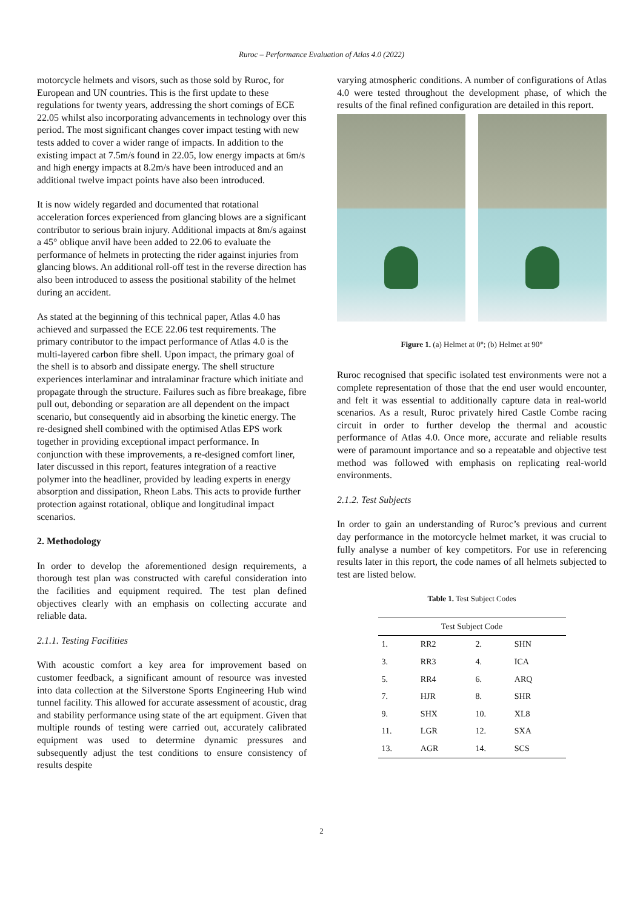Ruroc – Performance Evaluation of Atlas 4.0 (2022)
motorcycle helmets and visors, such as those sold by Ruroc, for European and UN countries. This is the first update to these regulations for twenty years, addressing the short comings of ECE 22.05 whilst also incorporating advancements in technology over this period. The most significant changes cover impact testing with new tests added to cover a wider range of impacts. In addition to the existing impact at 7.5m/s found in 22.05, low energy impacts at 6m/s and high energy impacts at 8.2m/s have been introduced and an additional twelve impact points have also been introduced.
It is now widely regarded and documented that rotational acceleration forces experienced from glancing blows are a significant contributor to serious brain injury. Additional impacts at 8m/s against a 45° oblique anvil have been added to 22.06 to evaluate the performance of helmets in protecting the rider against injuries from glancing blows. An additional roll-off test in the reverse direction has also been introduced to assess the positional stability of the helmet during an accident.
As stated at the beginning of this technical paper, Atlas 4.0 has achieved and surpassed the ECE 22.06 test requirements. The primary contributor to the impact performance of Atlas 4.0 is the multi-layered carbon fibre shell. Upon impact, the primary goal of the shell is to absorb and dissipate energy. The shell structure experiences interlaminar and intralaminar fracture which initiate and propagate through the structure. Failures such as fibre breakage, fibre pull out, debonding or separation are all dependent on the impact scenario, but consequently aid in absorbing the kinetic energy. The re-designed shell combined with the optimised Atlas EPS work together in providing exceptional impact performance. In conjunction with these improvements, a re-designed comfort liner, later discussed in this report, features integration of a reactive polymer into the headliner, provided by leading experts in energy absorption and dissipation, Rheon Labs. This acts to provide further protection against rotational, oblique and longitudinal impact scenarios.
2. Methodology
In order to develop the aforementioned design requirements, a thorough test plan was constructed with careful consideration into the facilities and equipment required. The test plan defined objectives clearly with an emphasis on collecting accurate and reliable data.
2.1.1. Testing Facilities
With acoustic comfort a key area for improvement based on customer feedback, a significant amount of resource was invested into data collection at the Silverstone Sports Engineering Hub wind tunnel facility. This allowed for accurate assessment of acoustic, drag and stability performance using state of the art equipment. Given that multiple rounds of testing were carried out, accurately calibrated equipment was used to determine dynamic pressures and subsequently adjust the test conditions to ensure consistency of results despite
varying atmospheric conditions. A number of configurations of Atlas 4.0 were tested throughout the development phase, of which the results of the final refined configuration are detailed in this report.
Figure 1. (a) Helmet at 0°; (b) Helmet at 90°
Ruroc recognised that specific isolated test environments were not a complete representation of those that the end user would encounter, and felt it was essential to additionally capture data in real-world scenarios. As a result, Ruroc privately hired Castle Combe racing circuit in order to further develop the thermal and acoustic performance of Atlas 4.0. Once more, accurate and reliable results were of paramount importance and so a repeatable and objective test method was followed with emphasis on replicating real-world environments.
2.1.2. Test Subjects
In order to gain an understanding of Ruroc’s previous and current day performance in the motorcycle helmet market, it was crucial to fully analyse a number of key competitors. For use in referencing results later in this report, the code names of all helmets subjected to test are listed below.
Table 1. Test Subject Codes
| Test Subject Code | | | |
| --- | --- | --- | --- |
| 1. | RR2 | 2. | SHN |
| 3. | RR3 | 4. | ICA |
| 5. | RR4 | 6. | ARQ |
| 7. | HJR | 8. | SHR |
| 9. | SHX | 10. | XL8 |
| 11. | LGR | 12. | SXA |
| 13. | AGR | 14. | SCS |
2